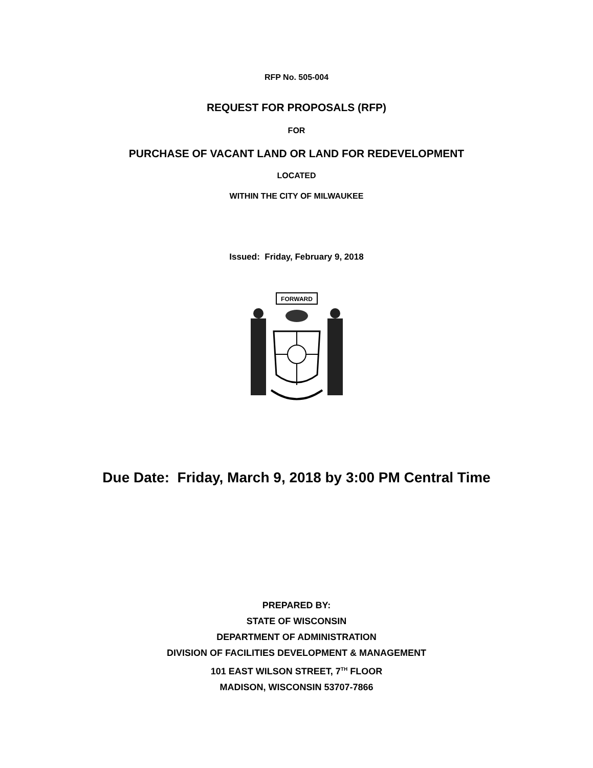RFP No. 505-004
REQUEST FOR PROPOSALS (RFP)
FOR
PURCHASE OF VACANT LAND OR LAND FOR REDEVELOPMENT
LOCATED
WITHIN THE CITY OF MILWAUKEE
Issued: Friday, February 9, 2018
FORWARD
Due Date: Friday, March 9, 2018 by 3:00 PM Central Time
PREPARED BY:
STATE OF WISCONSIN
DEPARTMENT OF ADMINISTRATION
DIVISION OF FACILITIES DEVELOPMENT & MANAGEMENT
101 EAST WILSON STREET, 7<sup>TH</sup> FLOOR
MADISON, WISCONSIN 53707-7866